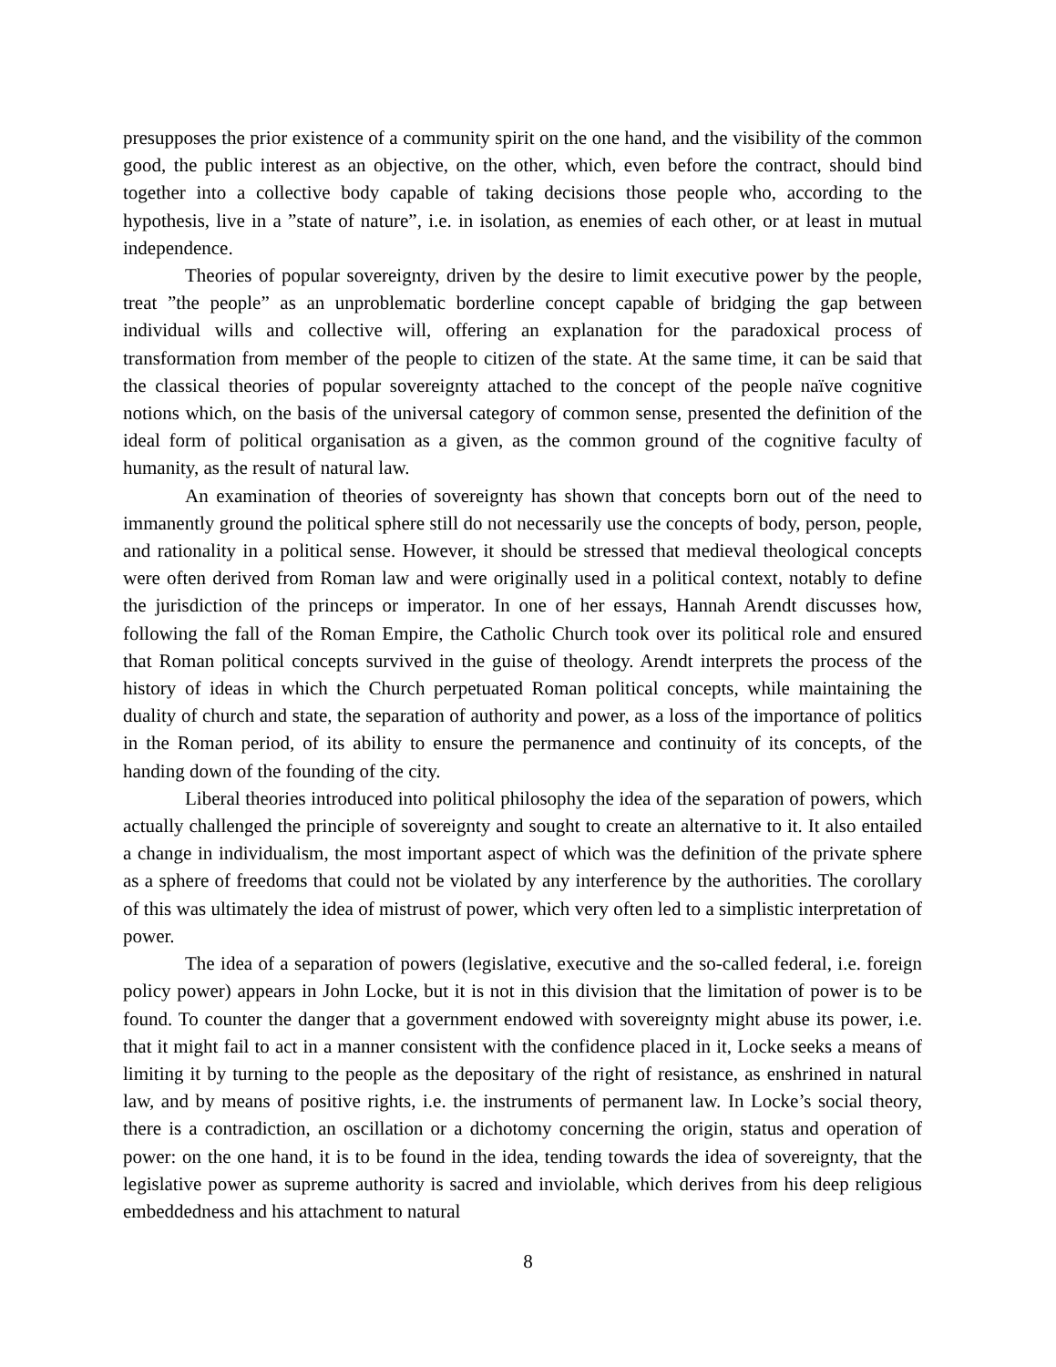presupposes the prior existence of a community spirit on the one hand, and the visibility of the common good, the public interest as an objective, on the other, which, even before the contract, should bind together into a collective body capable of taking decisions those people who, according to the hypothesis, live in a ”state of nature”, i.e. in isolation, as enemies of each other, or at least in mutual independence.
Theories of popular sovereignty, driven by the desire to limit executive power by the people, treat ”the people” as an unproblematic borderline concept capable of bridging the gap between individual wills and collective will, offering an explanation for the paradoxical process of transformation from member of the people to citizen of the state. At the same time, it can be said that the classical theories of popular sovereignty attached to the concept of the people naïve cognitive notions which, on the basis of the universal category of common sense, presented the definition of the ideal form of political organisation as a given, as the common ground of the cognitive faculty of humanity, as the result of natural law.
An examination of theories of sovereignty has shown that concepts born out of the need to immanently ground the political sphere still do not necessarily use the concepts of body, person, people, and rationality in a political sense. However, it should be stressed that medieval theological concepts were often derived from Roman law and were originally used in a political context, notably to define the jurisdiction of the princeps or imperator. In one of her essays, Hannah Arendt discusses how, following the fall of the Roman Empire, the Catholic Church took over its political role and ensured that Roman political concepts survived in the guise of theology. Arendt interprets the process of the history of ideas in which the Church perpetuated Roman political concepts, while maintaining the duality of church and state, the separation of authority and power, as a loss of the importance of politics in the Roman period, of its ability to ensure the permanence and continuity of its concepts, of the handing down of the founding of the city.
Liberal theories introduced into political philosophy the idea of the separation of powers, which actually challenged the principle of sovereignty and sought to create an alternative to it. It also entailed a change in individualism, the most important aspect of which was the definition of the private sphere as a sphere of freedoms that could not be violated by any interference by the authorities. The corollary of this was ultimately the idea of mistrust of power, which very often led to a simplistic interpretation of power.
The idea of a separation of powers (legislative, executive and the so-called federal, i.e. foreign policy power) appears in John Locke, but it is not in this division that the limitation of power is to be found. To counter the danger that a government endowed with sovereignty might abuse its power, i.e. that it might fail to act in a manner consistent with the confidence placed in it, Locke seeks a means of limiting it by turning to the people as the depositary of the right of resistance, as enshrined in natural law, and by means of positive rights, i.e. the instruments of permanent law. In Locke’s social theory, there is a contradiction, an oscillation or a dichotomy concerning the origin, status and operation of power: on the one hand, it is to be found in the idea, tending towards the idea of sovereignty, that the legislative power as supreme authority is sacred and inviolable, which derives from his deep religious embeddedness and his attachment to natural
8